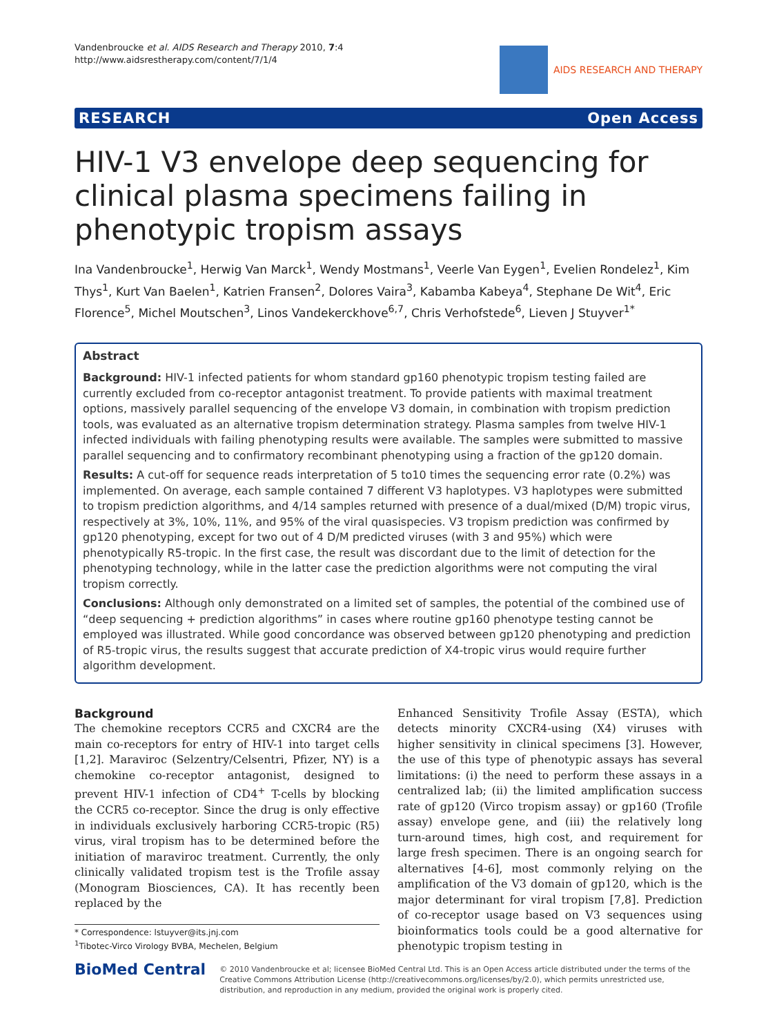Vandenbroucke et al. AIDS Research and Therapy 2010, 7:4
http://www.aidsrestherapy.com/content/7/1/4
AIDS RESEARCH AND THERAPY
RESEARCH Open Access
HIV-1 V3 envelope deep sequencing for clinical plasma specimens failing in phenotypic tropism assays
Ina Vandenbroucke<sup>1</sup>, Herwig Van Marck<sup>1</sup>, Wendy Mostmans<sup>1</sup>, Veerle Van Eygen<sup>1</sup>, Evelien Rondelez<sup>1</sup>, Kim Thys<sup>1</sup>, Kurt Van Baelen<sup>1</sup>, Katrien Fransen<sup>2</sup>, Dolores Vaira<sup>3</sup>, Kabamba Kabeya<sup>4</sup>, Stephane De Wit<sup>4</sup>, Eric Florence<sup>5</sup>, Michel Moutschen<sup>3</sup>, Linos Vandekerckhove<sup>6,7</sup>, Chris Verhofstede<sup>6</sup>, Lieven J Stuyver<sup>1*</sup>
Abstract
Background: HIV-1 infected patients for whom standard gp160 phenotypic tropism testing failed are currently excluded from co-receptor antagonist treatment. To provide patients with maximal treatment options, massively parallel sequencing of the envelope V3 domain, in combination with tropism prediction tools, was evaluated as an alternative tropism determination strategy. Plasma samples from twelve HIV-1 infected individuals with failing phenotyping results were available. The samples were submitted to massive parallel sequencing and to confirmatory recombinant phenotyping using a fraction of the gp120 domain.
Results: A cut-off for sequence reads interpretation of 5 to10 times the sequencing error rate (0.2%) was implemented. On average, each sample contained 7 different V3 haplotypes. V3 haplotypes were submitted to tropism prediction algorithms, and 4/14 samples returned with presence of a dual/mixed (D/M) tropic virus, respectively at 3%, 10%, 11%, and 95% of the viral quasispecies. V3 tropism prediction was confirmed by gp120 phenotyping, except for two out of 4 D/M predicted viruses (with 3 and 95%) which were phenotypically R5-tropic. In the first case, the result was discordant due to the limit of detection for the phenotyping technology, while in the latter case the prediction algorithms were not computing the viral tropism correctly.
Conclusions: Although only demonstrated on a limited set of samples, the potential of the combined use of “deep sequencing + prediction algorithms” in cases where routine gp160 phenotype testing cannot be employed was illustrated. While good concordance was observed between gp120 phenotyping and prediction of R5-tropic virus, the results suggest that accurate prediction of X4-tropic virus would require further algorithm development.
Background
The chemokine receptors CCR5 and CXCR4 are the main co-receptors for entry of HIV-1 into target cells [1,2]. Maraviroc (Selzentry/Celsentri, Pfizer, NY) is a chemokine co-receptor antagonist, designed to prevent HIV-1 infection of CD4<sup>+</sup> T-cells by blocking the CCR5 co-receptor. Since the drug is only effective in individuals exclusively harboring CCR5-tropic (R5) virus, viral tropism has to be determined before the initiation of maraviroc treatment. Currently, the only clinically validated tropism test is the Trofile assay (Monogram Biosciences, CA). It has recently been replaced by the
* Correspondence: lstuyver@its.jnj.com
<sup>1</sup> Tibotec-Virco Virology BVBA, Mechelen, Belgium
Enhanced Sensitivity Trofile Assay (ESTA), which detects minority CXCR4-using (X4) viruses with higher sensitivity in clinical specimens [3]. However, the use of this type of phenotypic assays has several limitations: (i) the need to perform these assays in a centralized lab; (ii) the limited amplification success rate of gp120 (Virco tropism assay) or gp160 (Trofile assay) envelope gene, and (iii) the relatively long turn-around times, high cost, and requirement for large fresh specimen. There is an ongoing search for alternatives [4-6], most commonly relying on the amplification of the V3 domain of gp120, which is the major determinant for viral tropism [7,8]. Prediction of co-receptor usage based on V3 sequences using bioinformatics tools could be a good alternative for phenotypic tropism testing in
BioMed Central
© 2010 Vandenbroucke et al; licensee BioMed Central Ltd. This is an Open Access article distributed under the terms of the Creative Commons Attribution License (http://creativecommons.org/licenses/by/2.0), which permits unrestricted use, distribution, and reproduction in any medium, provided the original work is properly cited.